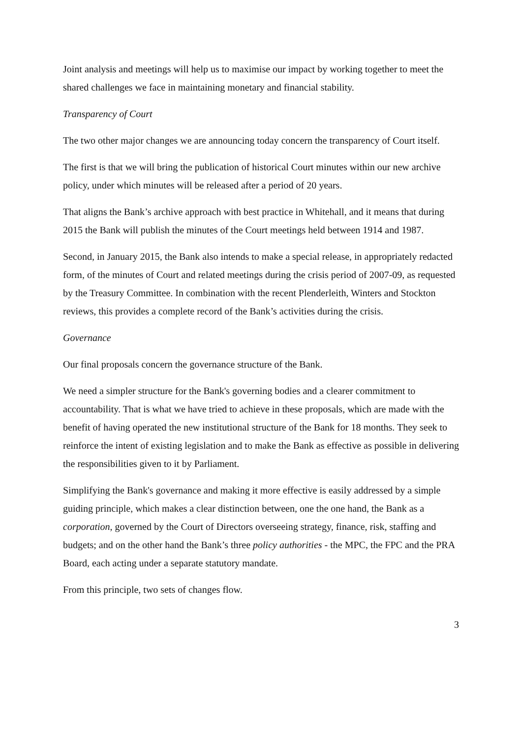Joint analysis and meetings will help us to maximise our impact by working together to meet the shared challenges we face in maintaining monetary and financial stability.
Transparency of Court
The two other major changes we are announcing today concern the transparency of Court itself.
The first is that we will bring the publication of historical Court minutes within our new archive policy, under which minutes will be released after a period of 20 years.
That aligns the Bank’s archive approach with best practice in Whitehall, and it means that during 2015 the Bank will publish the minutes of the Court meetings held between 1914 and 1987.
Second, in January 2015, the Bank also intends to make a special release, in appropriately redacted form, of the minutes of Court and related meetings during the crisis period of 2007-09, as requested by the Treasury Committee. In combination with the recent Plenderleith, Winters and Stockton reviews, this provides a complete record of the Bank’s activities during the crisis.
Governance
Our final proposals concern the governance structure of the Bank.
We need a simpler structure for the Bank's governing bodies and a clearer commitment to accountability. That is what we have tried to achieve in these proposals, which are made with the benefit of having operated the new institutional structure of the Bank for 18 months. They seek to reinforce the intent of existing legislation and to make the Bank as effective as possible in delivering the responsibilities given to it by Parliament.
Simplifying the Bank's governance and making it more effective is easily addressed by a simple guiding principle, which makes a clear distinction between, one the one hand, the Bank as a corporation, governed by the Court of Directors overseeing strategy, finance, risk, staffing and budgets; and on the other hand the Bank’s three policy authorities - the MPC, the FPC and the PRA Board, each acting under a separate statutory mandate.
From this principle, two sets of changes flow.
3